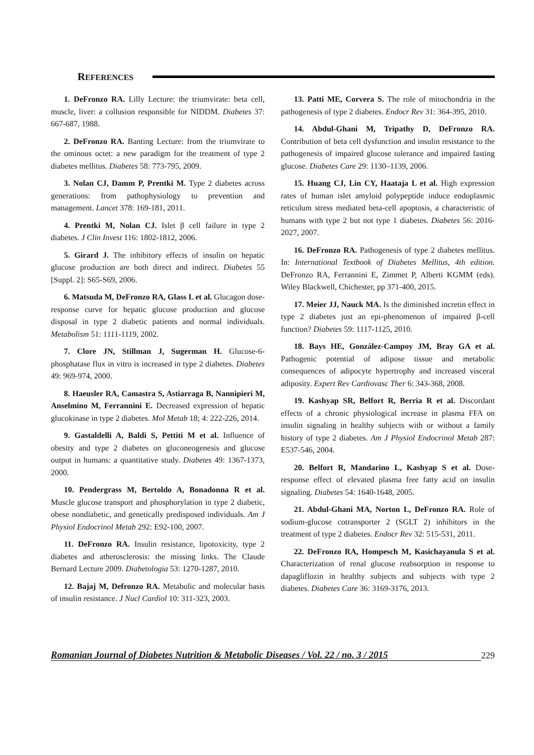REFERENCES
1. DeFronzo RA. Lilly Lecture: the triumvirate: beta cell, muscle, liver: a collusion responsible for NIDDM. Diabetes 37: 667-687, 1988.
2. DeFronzo RA. Banting Lecture: from the triumvirate to the ominous octet: a new paradigm for the treatment of type 2 diabetes mellitus. Diabetes 58: 773-795, 2009.
3. Nolan CJ, Damm P, Prentki M. Type 2 diabetes across generations: from pathophysiology to prevention and management. Lancet 378: 169-181, 2011.
4. Prentki M, Nolan CJ. Islet β cell failure in type 2 diabetes. J Clin Invest 116: 1802-1812, 2006.
5. Girard J. The inhibitory effects of insulin on hepatic glucose production are both direct and indirect. Diabetes 55 [Suppl. 2]: S65-S69, 2006.
6. Matsuda M, DeFronzo RA, Glass L et al. Glucagon dose-response curve for hepatic glucose production and glucose disposal in type 2 diabetic patients and normal individuals. Metabolism 51: 1111-1119, 2002.
7. Clore JN, Stillman J, Sugerman H. Glucose-6-phosphatase flux in vitro is increased in type 2 diabetes. Diabetes 49: 969-974, 2000.
8. Haeusler RA, Camastra S, Astiarraga B, Nannipieri M, Anselmino M, Ferrannini E. Decreased expression of hepatic glucokinase in type 2 diabetes. Mol Metab 18; 4: 222-226, 2014.
9. Gastaldelli A, Baldi S, Pettiti M et al. Influence of obesity and type 2 diabetes on gluconeogenesis and glucose output in humans: a quantitative study. Diabetes 49: 1367-1373, 2000.
10. Pendergrass M, Bertoldo A, Bonadonna R et al. Muscle glucose transport and phosphorylation in type 2 diabetic, obese nondiabetic, and genetically predisposed individuals. Am J Physiol Endocrinol Metab 292: E92-100, 2007.
11. DeFronzo RA. Insulin resistance, lipotoxicity, type 2 diabetes and atherosclerosis: the missing links. The Claude Bernard Lecture 2009. Diabetologia 53: 1270-1287, 2010.
12. Bajaj M, Defronzo RA. Metabolic and molecular basis of insulin resistance. J Nucl Cardiol 10: 311-323, 2003.
13. Patti ME, Corvera S. The role of mitochondria in the pathogenesis of type 2 diabetes. Endocr Rev 31: 364-395, 2010.
14. Abdul-Ghani M, Tripathy D, DeFronzo RA. Contribution of beta cell dysfunction and insulin resistance to the pathogenesis of impaired glucose tolerance and impaired fasting glucose. Diabetes Care 29: 1130–1139, 2006.
15. Huang CJ, Lin CY, Haataja L et al. High expression rates of human islet amyloid polypeptide induce endoplasmic reticulum stress mediated beta-cell apoptosis, a characteristic of humans with type 2 but not type 1 diabetes. Diabetes 56: 2016-2027, 2007.
16. DeFronzo RA. Pathogenesis of type 2 diabetes mellitus. In: International Textbook of Diabetes Mellitus, 4th edition. DeFronzo RA, Ferrannini E, Zimmet P, Alberti KGMM (eds). Wiley Blackwell, Chichester, pp 371-400, 2015.
17. Meier JJ, Nauck MA. Is the diminished incretin effect in type 2 diabetes just an epi-phenomenon of impaired β-cell function? Diabetes 59: 1117-1125, 2010.
18. Bays HE, González-Campoy JM, Bray GA et al. Pathogenic potential of adipose tissue and metabolic consequences of adipocyte hypertrophy and increased visceral adiposity. Expert Rev Cardiovasc Ther 6: 343-368, 2008.
19. Kashyap SR, Belfort R, Berria R et al. Discordant effects of a chronic physiological increase in plasma FFA on insulin signaling in healthy subjects with or without a family history of type 2 diabetes. Am J Physiol Endocrinol Metab 287: E537-546, 2004.
20. Belfort R, Mandarino L, Kashyap S et al. Dose-response effect of elevated plasma free fatty acid on insulin signaling. Diabetes 54: 1640-1648, 2005.
21. Abdul-Ghani MA, Norton L, DeFronzo RA. Role of sodium-glucose cotransporter 2 (SGLT 2) inhibitors in the treatment of type 2 diabetes. Endocr Rev 32: 515-531, 2011.
22. DeFronzo RA, Hompesch M, Kasichayanula S et al. Characterization of renal glucose reabsorption in response to dapagliflozin in healthy subjects and subjects with type 2 diabetes. Diabetes Care 36: 3169-3176, 2013.
Romanian Journal of Diabetes Nutrition & Metabolic Diseases / Vol. 22 / no. 3 / 2015 229